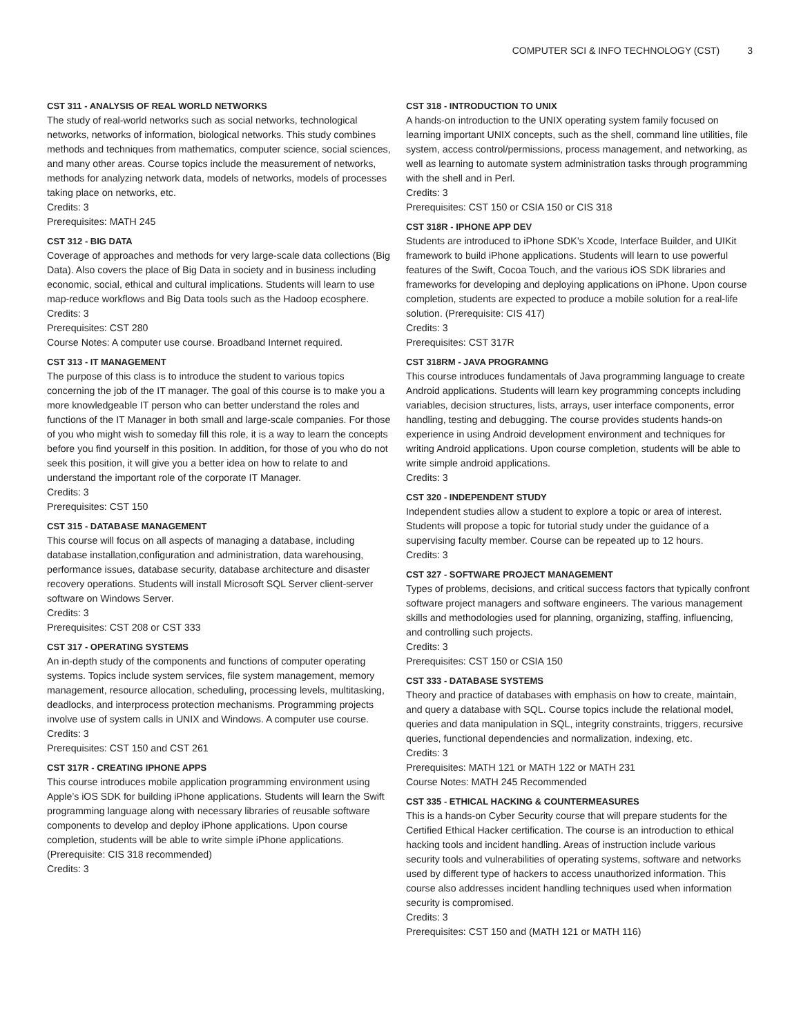COMPUTER SCI & INFO TECHNOLOGY (CST) 3
CST 311 - ANALYSIS OF REAL WORLD NETWORKS
The study of real-world networks such as social networks, technological networks, networks of information, biological networks. This study combines methods and techniques from mathematics, computer science, social sciences, and many other areas. Course topics include the measurement of networks, methods for analyzing network data, models of networks, models of processes taking place on networks, etc.
Credits: 3
Prerequisites: MATH 245
CST 312 - BIG DATA
Coverage of approaches and methods for very large-scale data collections (Big Data). Also covers the place of Big Data in society and in business including economic, social, ethical and cultural implications. Students will learn to use map-reduce workflows and Big Data tools such as the Hadoop ecosphere.
Credits: 3
Prerequisites: CST 280
Course Notes: A computer use course. Broadband Internet required.
CST 313 - IT MANAGEMENT
The purpose of this class is to introduce the student to various topics concerning the job of the IT manager. The goal of this course is to make you a more knowledgeable IT person who can better understand the roles and functions of the IT Manager in both small and large-scale companies. For those of you who might wish to someday fill this role, it is a way to learn the concepts before you find yourself in this position. In addition, for those of you who do not seek this position, it will give you a better idea on how to relate to and understand the important role of the corporate IT Manager.
Credits: 3
Prerequisites: CST 150
CST 315 - DATABASE MANAGEMENT
This course will focus on all aspects of managing a database, including database installation,configuration and administration, data warehousing, performance issues, database security, database architecture and disaster recovery operations. Students will install Microsoft SQL Server client-server software on Windows Server.
Credits: 3
Prerequisites: CST 208 or CST 333
CST 317 - OPERATING SYSTEMS
An in-depth study of the components and functions of computer operating systems. Topics include system services, file system management, memory management, resource allocation, scheduling, processing levels, multitasking, deadlocks, and interprocess protection mechanisms. Programming projects involve use of system calls in UNIX and Windows. A computer use course.
Credits: 3
Prerequisites: CST 150 and CST 261
CST 317R - CREATING IPHONE APPS
This course introduces mobile application programming environment using Apple’s iOS SDK for building iPhone applications. Students will learn the Swift programming language along with necessary libraries of reusable software components to develop and deploy iPhone applications. Upon course completion, students will be able to write simple iPhone applications. (Prerequisite: CIS 318 recommended)
Credits: 3
CST 318 - INTRODUCTION TO UNIX
A hands-on introduction to the UNIX operating system family focused on learning important UNIX concepts, such as the shell, command line utilities, file system, access control/permissions, process management, and networking, as well as learning to automate system administration tasks through programming with the shell and in Perl.
Credits: 3
Prerequisites: CST 150 or CSIA 150 or CIS 318
CST 318R - IPHONE APP DEV
Students are introduced to iPhone SDK’s Xcode, Interface Builder, and UIKit framework to build iPhone applications. Students will learn to use powerful features of the Swift, Cocoa Touch, and the various iOS SDK libraries and frameworks for developing and deploying applications on iPhone. Upon course completion, students are expected to produce a mobile solution for a real-life solution. (Prerequisite: CIS 417)
Credits: 3
Prerequisites: CST 317R
CST 318RM - JAVA PROGRAMNG
This course introduces fundamentals of Java programming language to create Android applications. Students will learn key programming concepts including variables, decision structures, lists, arrays, user interface components, error handling, testing and debugging. The course provides students hands-on experience in using Android development environment and techniques for writing Android applications. Upon course completion, students will be able to write simple android applications.
Credits: 3
CST 320 - INDEPENDENT STUDY
Independent studies allow a student to explore a topic or area of interest. Students will propose a topic for tutorial study under the guidance of a supervising faculty member. Course can be repeated up to 12 hours.
Credits: 3
CST 327 - SOFTWARE PROJECT MANAGEMENT
Types of problems, decisions, and critical success factors that typically confront software project managers and software engineers. The various management skills and methodologies used for planning, organizing, staffing, influencing, and controlling such projects.
Credits: 3
Prerequisites: CST 150 or CSIA 150
CST 333 - DATABASE SYSTEMS
Theory and practice of databases with emphasis on how to create, maintain, and query a database with SQL. Course topics include the relational model, queries and data manipulation in SQL, integrity constraints, triggers, recursive queries, functional dependencies and normalization, indexing, etc.
Credits: 3
Prerequisites: MATH 121 or MATH 122 or MATH 231
Course Notes: MATH 245 Recommended
CST 335 - ETHICAL HACKING & COUNTERMEASURES
This is a hands-on Cyber Security course that will prepare students for the Certified Ethical Hacker certification. The course is an introduction to ethical hacking tools and incident handling. Areas of instruction include various security tools and vulnerabilities of operating systems, software and networks used by different type of hackers to access unauthorized information. This course also addresses incident handling techniques used when information security is compromised.
Credits: 3
Prerequisites: CST 150 and (MATH 121 or MATH 116)